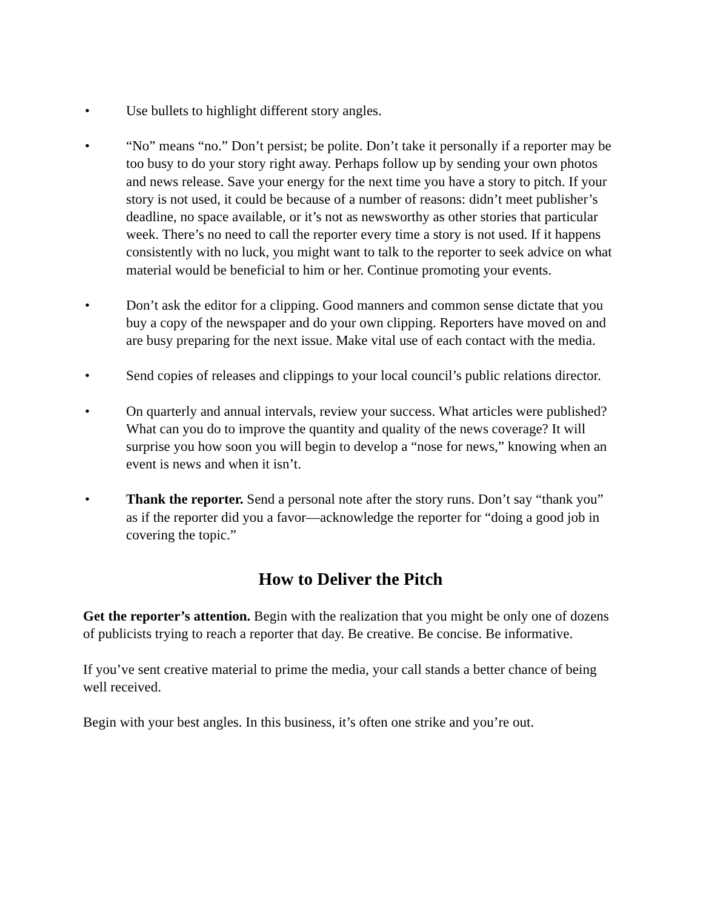• Use bullets to highlight different story angles.
• “No” means “no.” Don’t persist; be polite. Don’t take it personally if a reporter may be too busy to do your story right away. Perhaps follow up by sending your own photos and news release. Save your energy for the next time you have a story to pitch. If your story is not used, it could be because of a number of reasons: didn’t meet publisher’s deadline, no space available, or it’s not as newsworthy as other stories that particular week. There’s no need to call the reporter every time a story is not used. If it happens consistently with no luck, you might want to talk to the reporter to seek advice on what material would be beneficial to him or her. Continue promoting your events.
• Don’t ask the editor for a clipping. Good manners and common sense dictate that you buy a copy of the newspaper and do your own clipping. Reporters have moved on and are busy preparing for the next issue. Make vital use of each contact with the media.
• Send copies of releases and clippings to your local council’s public relations director.
• On quarterly and annual intervals, review your success. What articles were published? What can you do to improve the quantity and quality of the news coverage? It will surprise you how soon you will begin to develop a “nose for news,” knowing when an event is news and when it isn’t.
• Thank the reporter. Send a personal note after the story runs. Don’t say “thank you” as if the reporter did you a favor—acknowledge the reporter for “doing a good job in covering the topic.”
How to Deliver the Pitch
Get the reporter’s attention. Begin with the realization that you might be only one of dozens of publicists trying to reach a reporter that day. Be creative. Be concise. Be informative.
If you’ve sent creative material to prime the media, your call stands a better chance of being well received.
Begin with your best angles. In this business, it’s often one strike and you’re out.